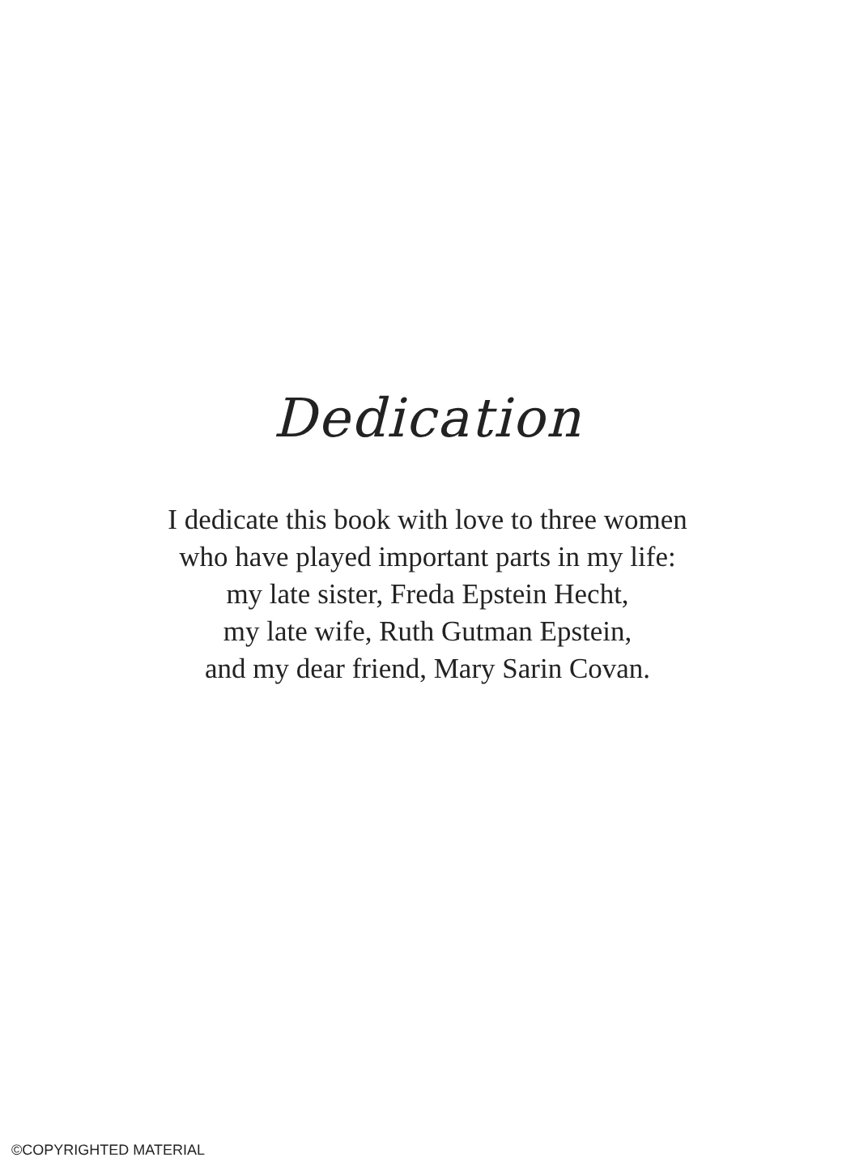Dedication
I dedicate this book with love to three women
who have played important parts in my life:
my late sister, Freda Epstein Hecht,
my late wife, Ruth Gutman Epstein,
and my dear friend, Mary Sarin Covan.
©COPYRIGHTED MATERIAL